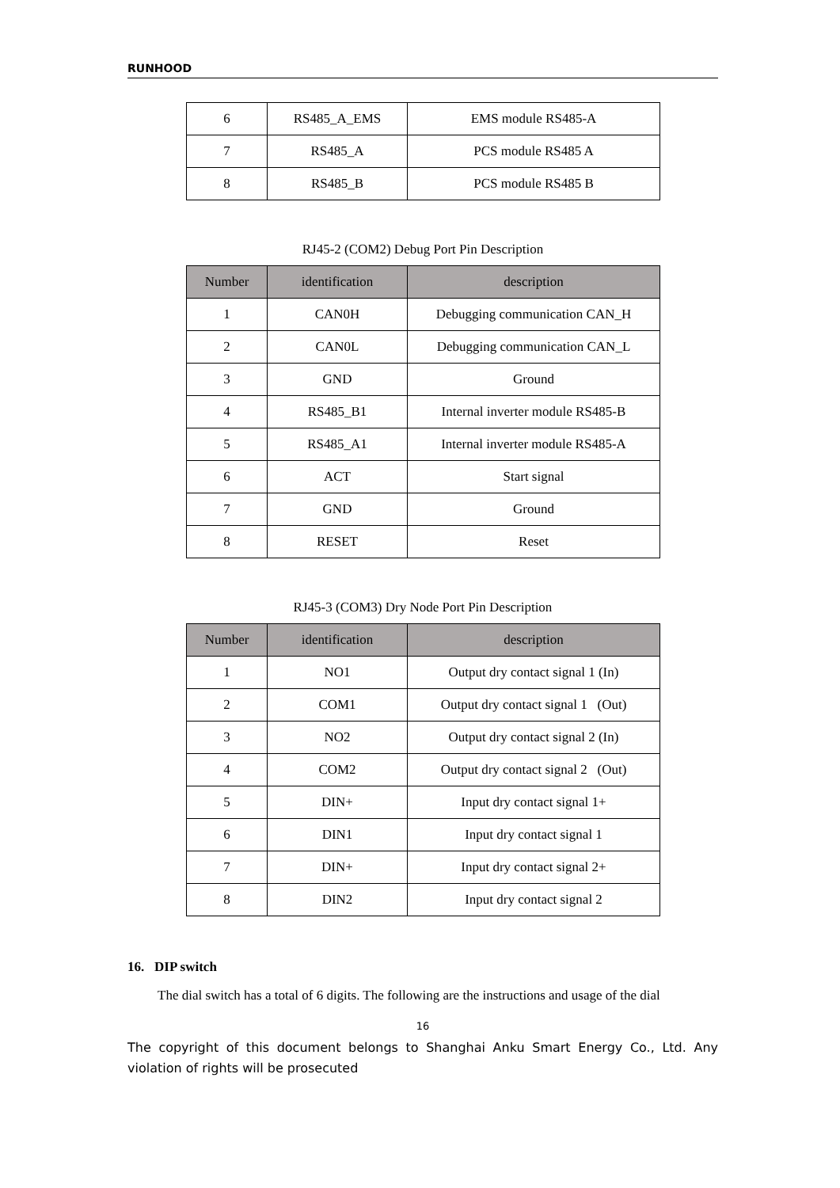RUNHOOD
| 6 | RS485_A_EMS | EMS module RS485-A |
| 7 | RS485_A | PCS module RS485 A |
| 8 | RS485_B | PCS module RS485 B |
RJ45-2 (COM2) Debug Port Pin Description
| Number | identification | description |
| --- | --- | --- |
| 1 | CAN0H | Debugging communication CAN_H |
| 2 | CAN0L | Debugging communication CAN_L |
| 3 | GND | Ground |
| 4 | RS485_B1 | Internal inverter module RS485-B |
| 5 | RS485_A1 | Internal inverter module RS485-A |
| 6 | ACT | Start signal |
| 7 | GND | Ground |
| 8 | RESET | Reset |
RJ45-3 (COM3) Dry Node Port Pin Description
| Number | identification | description |
| --- | --- | --- |
| 1 | NO1 | Output dry contact signal 1 (In) |
| 2 | COM1 | Output dry contact signal 1 (Out) |
| 3 | NO2 | Output dry contact signal 2 (In) |
| 4 | COM2 | Output dry contact signal 2 (Out) |
| 5 | DIN+ | Input dry contact signal 1+ |
| 6 | DIN1 | Input dry contact signal 1 |
| 7 | DIN+ | Input dry contact signal 2+ |
| 8 | DIN2 | Input dry contact signal 2 |
16. DIP switch
The dial switch has a total of 6 digits. The following are the instructions and usage of the dial
16
The copyright of this document belongs to Shanghai Anku Smart Energy Co., Ltd. Any violation of rights will be prosecuted